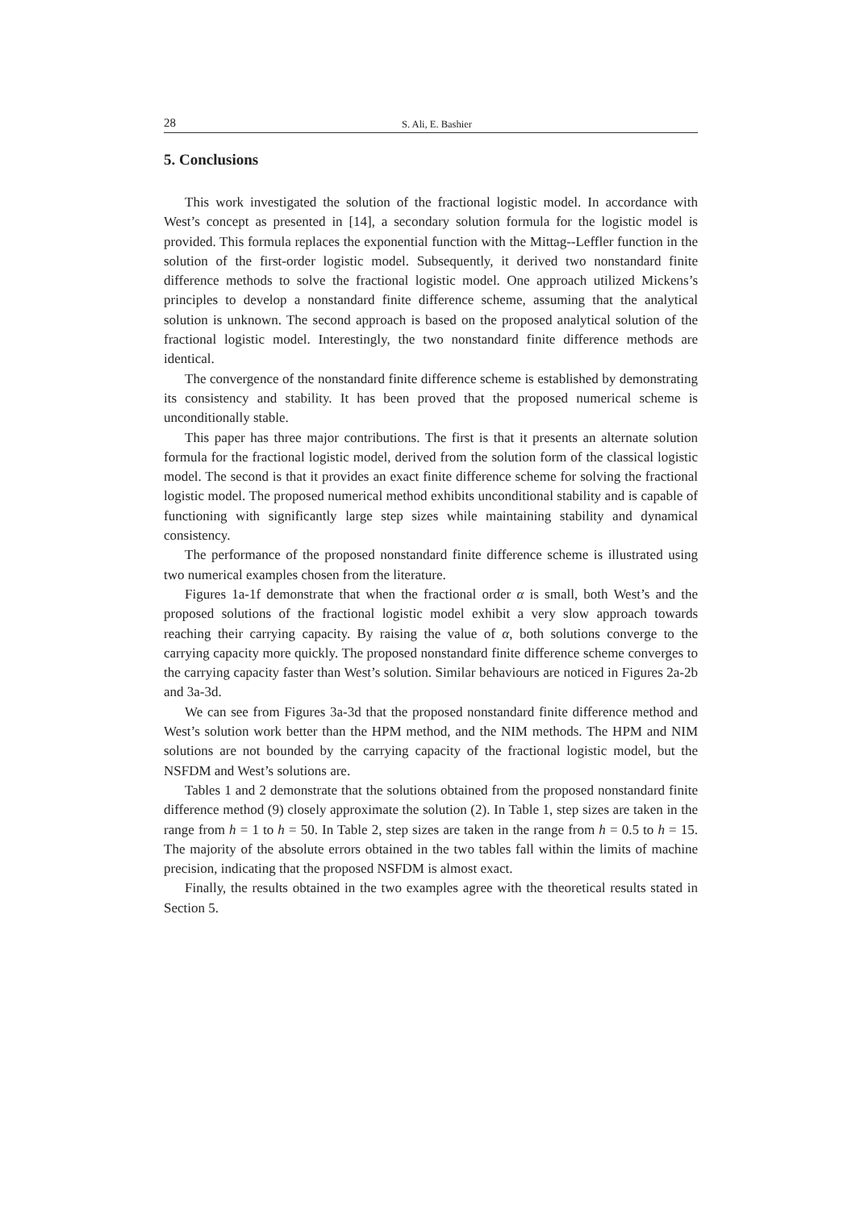28 S. Ali, E. Bashier
5. Conclusions
This work investigated the solution of the fractional logistic model. In accordance with West’s concept as presented in [14], a secondary solution formula for the logistic model is provided. This formula replaces the exponential function with the Mittag--Leffler function in the solution of the first-order logistic model. Subsequently, it derived two nonstandard finite difference methods to solve the fractional logistic model. One approach utilized Mickens’s principles to develop a nonstandard finite difference scheme, assuming that the analytical solution is unknown. The second approach is based on the proposed analytical solution of the fractional logistic model. Interestingly, the two nonstandard finite difference methods are identical.
The convergence of the nonstandard finite difference scheme is established by demonstrating its consistency and stability. It has been proved that the proposed numerical scheme is unconditionally stable.
This paper has three major contributions. The first is that it presents an alternate solution formula for the fractional logistic model, derived from the solution form of the classical logistic model. The second is that it provides an exact finite difference scheme for solving the fractional logistic model. The proposed numerical method exhibits unconditional stability and is capable of functioning with significantly large step sizes while maintaining stability and dynamical consistency.
The performance of the proposed nonstandard finite difference scheme is illustrated using two numerical examples chosen from the literature.
Figures 1a-1f demonstrate that when the fractional order α is small, both West’s and the proposed solutions of the fractional logistic model exhibit a very slow approach towards reaching their carrying capacity. By raising the value of α, both solutions converge to the carrying capacity more quickly. The proposed nonstandard finite difference scheme converges to the carrying capacity faster than West’s solution. Similar behaviours are noticed in Figures 2a-2b and 3a-3d.
We can see from Figures 3a-3d that the proposed nonstandard finite difference method and West’s solution work better than the HPM method, and the NIM methods. The HPM and NIM solutions are not bounded by the carrying capacity of the fractional logistic model, but the NSFDM and West’s solutions are.
Tables 1 and 2 demonstrate that the solutions obtained from the proposed nonstandard finite difference method (9) closely approximate the solution (2). In Table 1, step sizes are taken in the range from h = 1 to h = 50. In Table 2, step sizes are taken in the range from h = 0.5 to h = 15. The majority of the absolute errors obtained in the two tables fall within the limits of machine precision, indicating that the proposed NSFDM is almost exact.
Finally, the results obtained in the two examples agree with the theoretical results stated in Section 5.